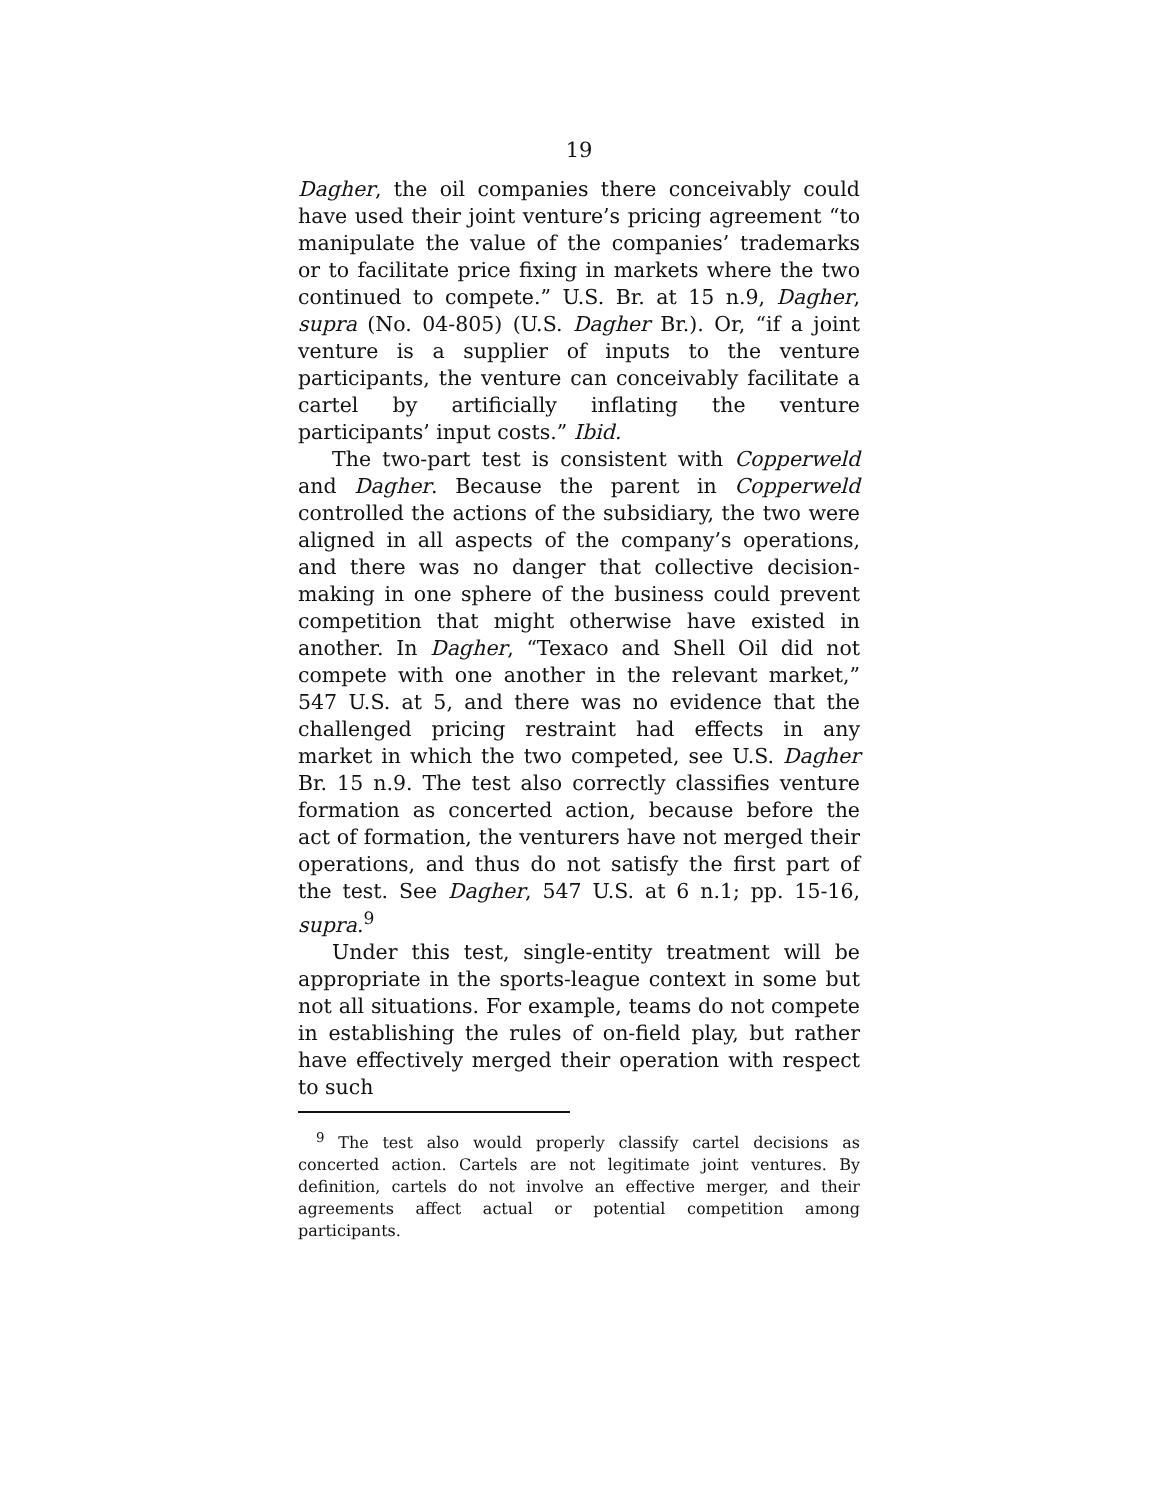19
Dagher, the oil companies there conceivably could have used their joint venture’s pricing agreement “to manipulate the value of the companies’ trademarks or to facilitate price fixing in markets where the two continued to compete.” U.S. Br. at 15 n.9, Dagher, supra (No. 04-805) (U.S. Dagher Br.). Or, “if a joint venture is a supplier of inputs to the venture participants, the venture can conceivably facilitate a cartel by artificially inflating the venture participants’ input costs.” Ibid.
The two-part test is consistent with Copperweld and Dagher. Because the parent in Copperweld controlled the actions of the subsidiary, the two were aligned in all aspects of the company’s operations, and there was no danger that collective decision-making in one sphere of the business could prevent competition that might otherwise have existed in another. In Dagher, “Texaco and Shell Oil did not compete with one another in the relevant market,” 547 U.S. at 5, and there was no evidence that the challenged pricing restraint had effects in any market in which the two competed, see U.S. Dagher Br. 15 n.9. The test also correctly classifies venture formation as concerted action, because before the act of formation, the venturers have not merged their operations, and thus do not satisfy the first part of the test. See Dagher, 547 U.S. at 6 n.1; pp. 15-16, supra.<sup>9</sup>
Under this test, single-entity treatment will be appropriate in the sports-league context in some but not all situations. For example, teams do not compete in establishing the rules of on-field play, but rather have effectively merged their operation with respect to such
<sup>9</sup> The test also would properly classify cartel decisions as concerted action. Cartels are not legitimate joint ventures. By definition, cartels do not involve an effective merger, and their agreements affect actual or potential competition among participants.